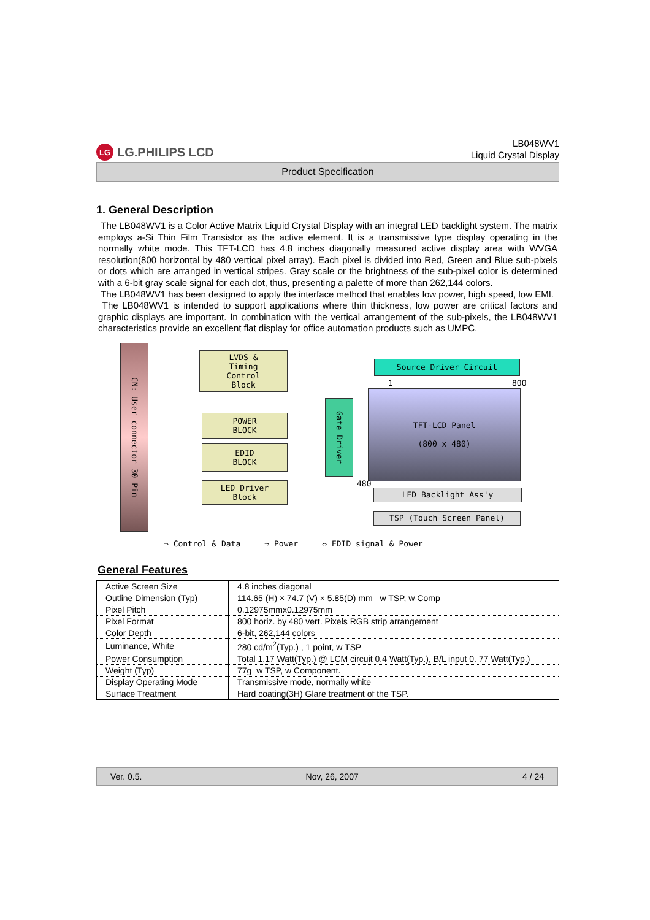LG LG.PHILIPS LCD
LB048WV1
Liquid Crystal Display
Product Specification
1. General Description
The LB048WV1 is a Color Active Matrix Liquid Crystal Display with an integral LED backlight system. The matrix employs a-Si Thin Film Transistor as the active element. It is a transmissive type display operating in the normally white mode. This TFT-LCD has 4.8 inches diagonally measured active display area with WVGA resolution(800 horizontal by 480 vertical pixel array). Each pixel is divided into Red, Green and Blue sub-pixels or dots which are arranged in vertical stripes. Gray scale or the brightness of the sub-pixel color is determined with a 6-bit gray scale signal for each dot, thus, presenting a palette of more than 262,144 colors.
The LB048WV1 has been designed to apply the interface method that enables low power, high speed, low EMI.
The LB048WV1 is intended to support applications where thin thickness, low power are critical factors and graphic displays are important. In combination with the vertical arrangement of the sub-pixels, the LB048WV1 characteristics provide an excellent flat display for office automation products such as UMPC.
CN: User connector 30 Pin
LVDS &
Timing
Control
Block
POWER
BLOCK
EDID
BLOCK
LED Driver
Block
Source Driver Circuit
Gate Driver
TFT-LCD Panel
(800 x 480)
1 800
480
LED Backlight Ass'y
TSP (Touch Screen Panel)
⇒ Control & Data ⇒ Power ⇔ EDID signal & Power
General Features
| Active Screen Size | 4.8 inches diagonal |
| Outline Dimension (Typ) | 114.65 (H) × 74.7 (V) × 5.85(D) mm w TSP, w Comp |
| Pixel Pitch | 0.12975mmx0.12975mm |
| Pixel Format | 800 horiz. by 480 vert. Pixels RGB strip arrangement |
| Color Depth | 6-bit, 262,144 colors |
| Luminance, White | 280 cd/m<sup>2</sup>(Typ.) , 1 point, w TSP |
| Power Consumption | Total 1.17 Watt(Typ.) @ LCM circuit 0.4 Watt(Typ.), B/L input 0. 77 Watt(Typ.) |
| Weight (Typ) | 77g w TSP, w Component. |
| Display Operating Mode | Transmissive mode, normally white |
| Surface Treatment | Hard coating(3H) Glare treatment of the TSP. |
Ver. 0.5. Nov, 26, 2007 4 / 24